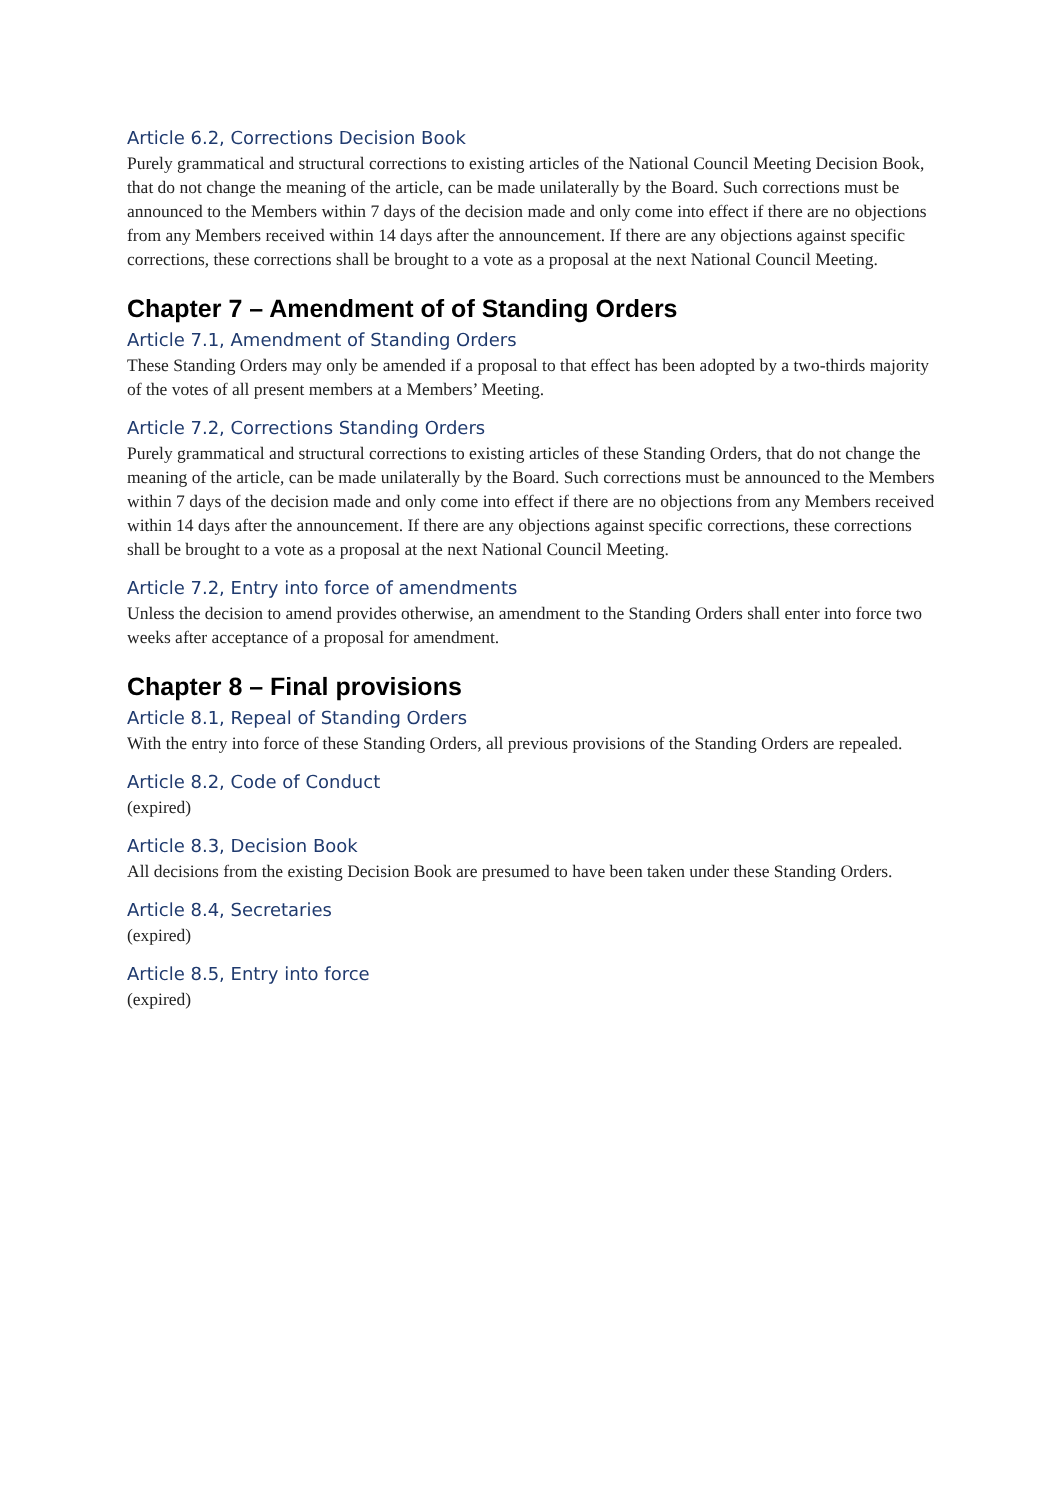Article 6.2, Corrections Decision Book
Purely grammatical and structural corrections to existing articles of the National Council Meeting Decision Book, that do not change the meaning of the article, can be made unilaterally by the Board. Such corrections must be announced to the Members within 7 days of the decision made and only come into effect if there are no objections from any Members received within 14 days after the announcement. If there are any objections against specific corrections, these corrections shall be brought to a vote as a proposal at the next National Council Meeting.
Chapter 7 – Amendment of of Standing Orders
Article 7.1, Amendment of Standing Orders
These Standing Orders may only be amended if a proposal to that effect has been adopted by a two-thirds majority of the votes of all present members at a Members’ Meeting.
Article 7.2, Corrections Standing Orders
Purely grammatical and structural corrections to existing articles of these Standing Orders, that do not change the meaning of the article, can be made unilaterally by the Board. Such corrections must be announced to the Members within 7 days of the decision made and only come into effect if there are no objections from any Members received within 14 days after the announcement. If there are any objections against specific corrections, these corrections shall be brought to a vote as a proposal at the next National Council Meeting.
Article 7.2, Entry into force of amendments
Unless the decision to amend provides otherwise, an amendment to the Standing Orders shall enter into force two weeks after acceptance of a proposal for amendment.
Chapter 8 – Final provisions
Article 8.1, Repeal of Standing Orders
With the entry into force of these Standing Orders, all previous provisions of the Standing Orders are repealed.
Article 8.2, Code of Conduct
(expired)
Article 8.3, Decision Book
All decisions from the existing Decision Book are presumed to have been taken under these Standing Orders.
Article 8.4, Secretaries
(expired)
Article 8.5, Entry into force
(expired)